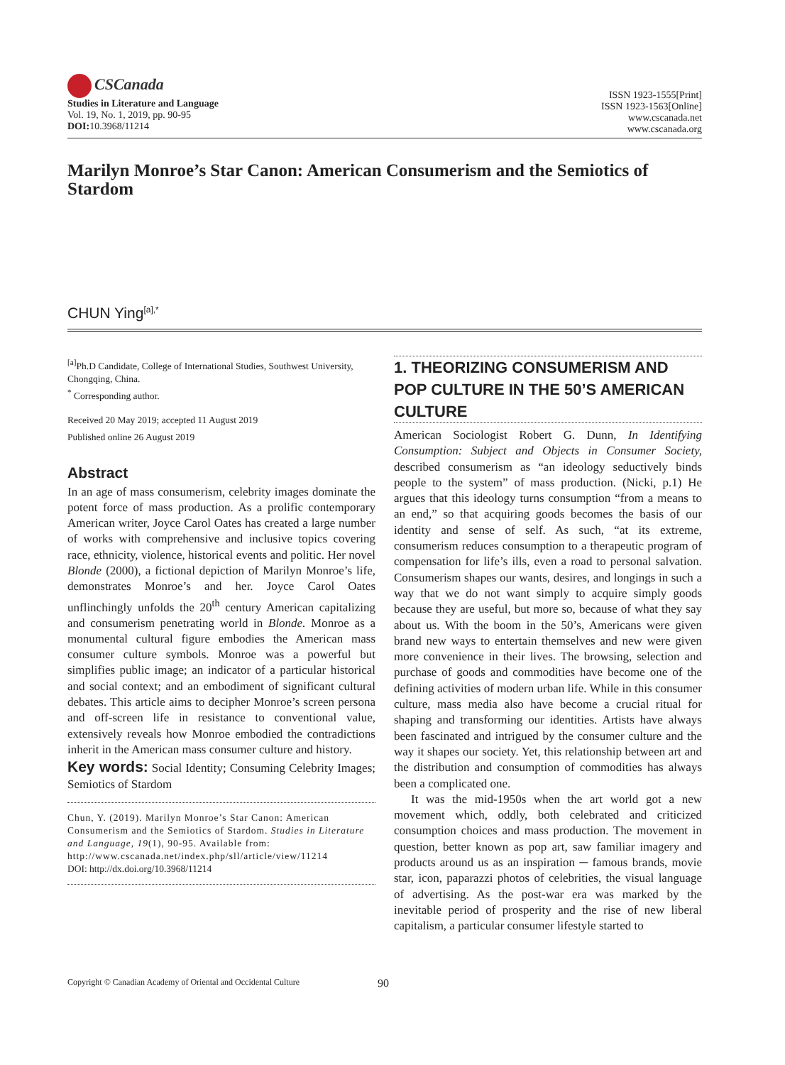CSCanada
Studies in Literature and Language
Vol. 19, No. 1, 2019, pp. 90-95
DOI: 10.3968/11214
ISSN 1923-1555[Print]
ISSN 1923-1563[Online]
www.cscanada.net
www.cscanada.org
Marilyn Monroe’s Star Canon: American Consumerism and the Semiotics of Stardom
CHUN Ying<sup>[a],*</sup>
<sup>[a]</sup> Ph.D Candidate, College of International Studies, Southwest University, Chongqing, China.
<sup>*</sup> Corresponding author.
Received 20 May 2019; accepted 11 August 2019
Published online 26 August 2019
Abstract
In an age of mass consumerism, celebrity images dominate the potent force of mass production. As a prolific contemporary American writer, Joyce Carol Oates has created a large number of works with comprehensive and inclusive topics covering race, ethnicity, violence, historical events and politic. Her novel Blonde (2000), a fictional depiction of Marilyn Monroe’s life, demonstrates Monroe’s and her. Joyce Carol Oates unflinchingly unfolds the 20<sup>th</sup> century American capitalizing and consumerism penetrating world in Blonde. Monroe as a monumental cultural figure embodies the American mass consumer culture symbols. Monroe was a powerful but simplifies public image; an indicator of a particular historical and social context; and an embodiment of significant cultural debates. This article aims to decipher Monroe’s screen persona and off-screen life in resistance to conventional value, extensively reveals how Monroe embodied the contradictions inherit in the American mass consumer culture and history.
Key words: Social Identity; Consuming Celebrity Images; Semiotics of Stardom
Chun, Y. (2019). Marilyn Monroe’s Star Canon: American Consumerism and the Semiotics of Stardom. Studies in Literature and Language, 19(1), 90-95. Available from: http://www.cscanada.net/index.php/sll/article/view/11214
DOI: http://dx.doi.org/10.3968/11214
1. THEORIZING CONSUMERISM AND POP CULTURE IN THE 50’S AMERICAN CULTURE
American Sociologist Robert G. Dunn, In Identifying Consumption: Subject and Objects in Consumer Society, described consumerism as “an ideology seductively binds people to the system” of mass production. (Nicki, p.1) He argues that this ideology turns consumption “from a means to an end,” so that acquiring goods becomes the basis of our identity and sense of self. As such, “at its extreme, consumerism reduces consumption to a therapeutic program of compensation for life’s ills, even a road to personal salvation. Consumerism shapes our wants, desires, and longings in such a way that we do not want simply to acquire simply goods because they are useful, but more so, because of what they say about us. With the boom in the 50’s, Americans were given brand new ways to entertain themselves and new were given more convenience in their lives. The browsing, selection and purchase of goods and commodities have become one of the defining activities of modern urban life. While in this consumer culture, mass media also have become a crucial ritual for shaping and transforming our identities. Artists have always been fascinated and intrigued by the consumer culture and the way it shapes our society. Yet, this relationship between art and the distribution and consumption of commodities has always been a complicated one.
It was the mid-1950s when the art world got a new movement which, oddly, both celebrated and criticized consumption choices and mass production. The movement in question, better known as pop art, saw familiar imagery and products around us as an inspiration ─ famous brands, movie star, icon, paparazzi photos of celebrities, the visual language of advertising. As the post-war era was marked by the inevitable period of prosperity and the rise of new liberal capitalism, a particular consumer lifestyle started to
Copyright © Canadian Academy of Oriental and Occidental Culture 90